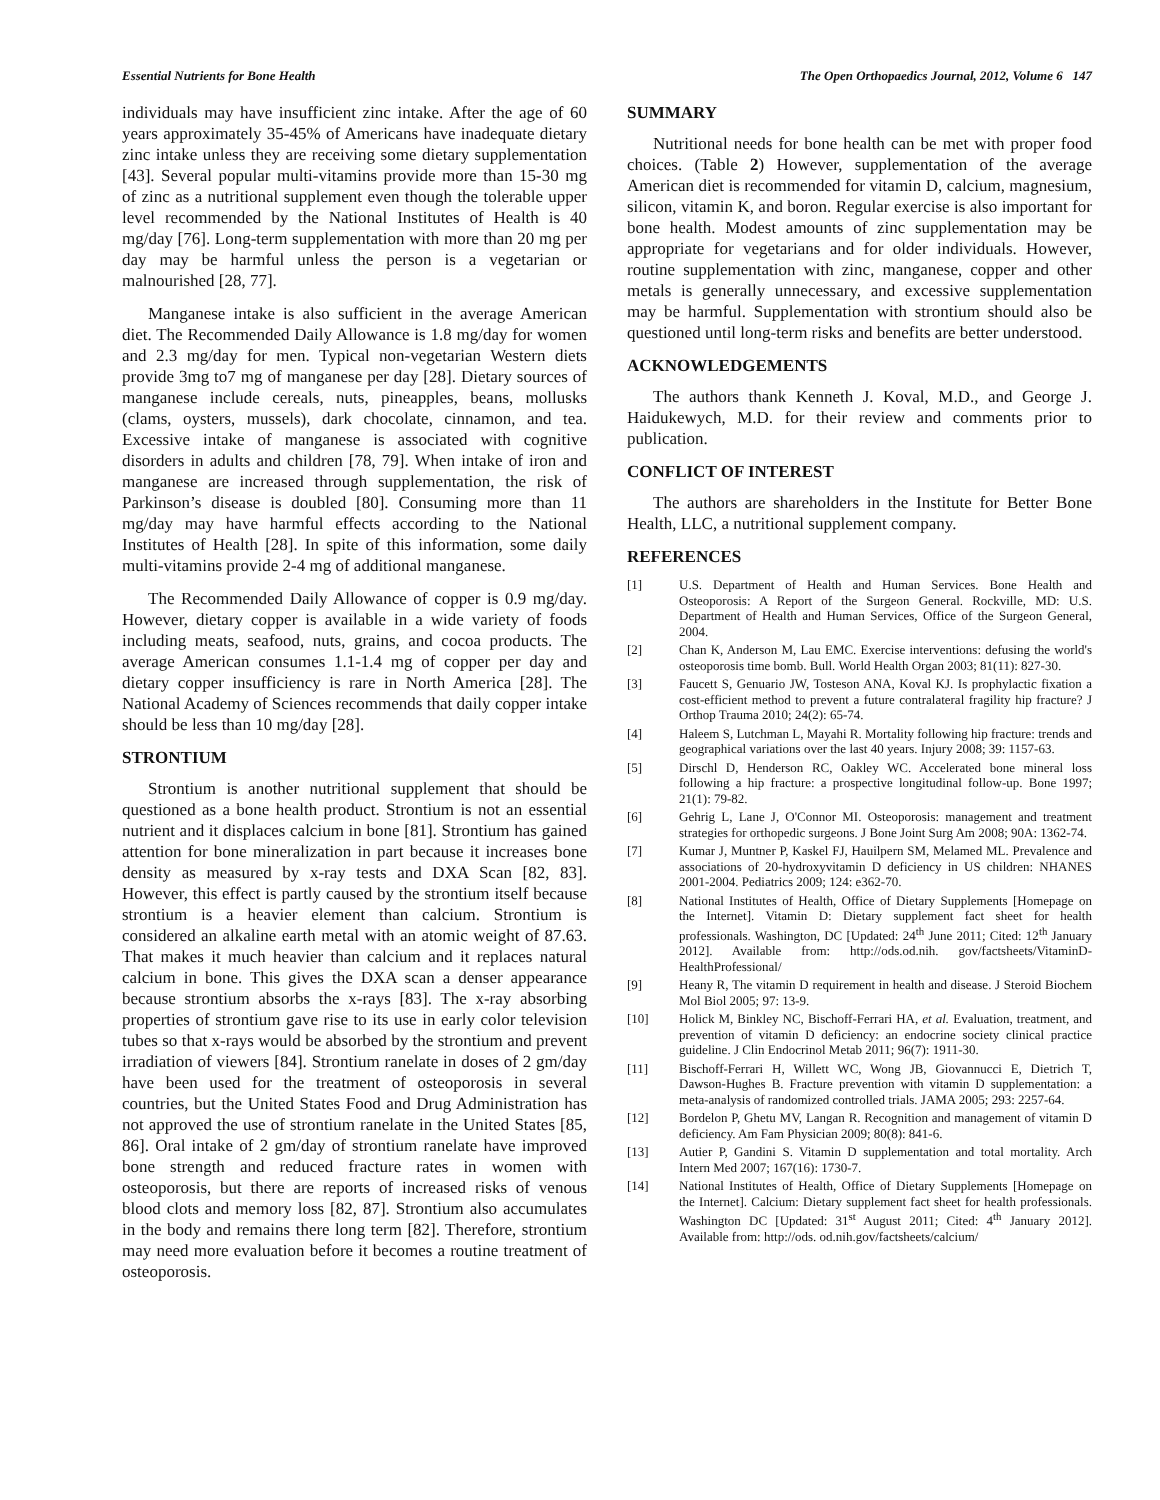Essential Nutrients for Bone Health The Open Orthopaedics Journal, 2012, Volume 6 147
individuals may have insufficient zinc intake. After the age of 60 years approximately 35-45% of Americans have inadequate dietary zinc intake unless they are receiving some dietary supplementation [43]. Several popular multi-vitamins provide more than 15-30 mg of zinc as a nutritional supplement even though the tolerable upper level recommended by the National Institutes of Health is 40 mg/day [76]. Long-term supplementation with more than 20 mg per day may be harmful unless the person is a vegetarian or malnourished [28, 77].
Manganese intake is also sufficient in the average American diet. The Recommended Daily Allowance is 1.8 mg/day for women and 2.3 mg/day for men. Typical non-vegetarian Western diets provide 3mg to7 mg of manganese per day [28]. Dietary sources of manganese include cereals, nuts, pineapples, beans, mollusks (clams, oysters, mussels), dark chocolate, cinnamon, and tea. Excessive intake of manganese is associated with cognitive disorders in adults and children [78, 79]. When intake of iron and manganese are increased through supplementation, the risk of Parkinson’s disease is doubled [80]. Consuming more than 11 mg/day may have harmful effects according to the National Institutes of Health [28]. In spite of this information, some daily multi-vitamins provide 2-4 mg of additional manganese.
The Recommended Daily Allowance of copper is 0.9 mg/day. However, dietary copper is available in a wide variety of foods including meats, seafood, nuts, grains, and cocoa products. The average American consumes 1.1-1.4 mg of copper per day and dietary copper insufficiency is rare in North America [28]. The National Academy of Sciences recommends that daily copper intake should be less than 10 mg/day [28].
STRONTIUM
Strontium is another nutritional supplement that should be questioned as a bone health product. Strontium is not an essential nutrient and it displaces calcium in bone [81]. Strontium has gained attention for bone mineralization in part because it increases bone density as measured by x-ray tests and DXA Scan [82, 83]. However, this effect is partly caused by the strontium itself because strontium is a heavier element than calcium. Strontium is considered an alkaline earth metal with an atomic weight of 87.63. That makes it much heavier than calcium and it replaces natural calcium in bone. This gives the DXA scan a denser appearance because strontium absorbs the x-rays [83]. The x-ray absorbing properties of strontium gave rise to its use in early color television tubes so that x-rays would be absorbed by the strontium and prevent irradiation of viewers [84]. Strontium ranelate in doses of 2 gm/day have been used for the treatment of osteoporosis in several countries, but the United States Food and Drug Administration has not approved the use of strontium ranelate in the United States [85, 86]. Oral intake of 2 gm/day of strontium ranelate have improved bone strength and reduced fracture rates in women with osteoporosis, but there are reports of increased risks of venous blood clots and memory loss [82, 87]. Strontium also accumulates in the body and remains there long term [82]. Therefore, strontium may need more evaluation before it becomes a routine treatment of osteoporosis.
SUMMARY
Nutritional needs for bone health can be met with proper food choices. (Table 2) However, supplementation of the average American diet is recommended for vitamin D, calcium, magnesium, silicon, vitamin K, and boron. Regular exercise is also important for bone health. Modest amounts of zinc supplementation may be appropriate for vegetarians and for older individuals. However, routine supplementation with zinc, manganese, copper and other metals is generally unnecessary, and excessive supplementation may be harmful. Supplementation with strontium should also be questioned until long-term risks and benefits are better understood.
ACKNOWLEDGEMENTS
The authors thank Kenneth J. Koval, M.D., and George J. Haidukewych, M.D. for their review and comments prior to publication.
CONFLICT OF INTEREST
The authors are shareholders in the Institute for Better Bone Health, LLC, a nutritional supplement company.
REFERENCES
[1] U.S. Department of Health and Human Services. Bone Health and Osteoporosis: A Report of the Surgeon General. Rockville, MD: U.S. Department of Health and Human Services, Office of the Surgeon General, 2004.
[2] Chan K, Anderson M, Lau EMC. Exercise interventions: defusing the world's osteoporosis time bomb. Bull. World Health Organ 2003; 81(11): 827-30.
[3] Faucett S, Genuario JW, Tosteson ANA, Koval KJ. Is prophylactic fixation a cost-efficient method to prevent a future contralateral fragility hip fracture? J Orthop Trauma 2010; 24(2): 65-74.
[4] Haleem S, Lutchman L, Mayahi R. Mortality following hip fracture: trends and geographical variations over the last 40 years. Injury 2008; 39: 1157-63.
[5] Dirschl D, Henderson RC, Oakley WC. Accelerated bone mineral loss following a hip fracture: a prospective longitudinal follow-up. Bone 1997; 21(1): 79-82.
[6] Gehrig L, Lane J, O'Connor MI. Osteoporosis: management and treatment strategies for orthopedic surgeons. J Bone Joint Surg Am 2008; 90A: 1362-74.
[7] Kumar J, Muntner P, Kaskel FJ, Hauilpern SM, Melamed ML. Prevalence and associations of 20-hydroxyvitamin D deficiency in US children: NHANES 2001-2004. Pediatrics 2009; 124: e362-70.
[8] National Institutes of Health, Office of Dietary Supplements [Homepage on the Internet]. Vitamin D: Dietary supplement fact sheet for health professionals. Washington, DC [Updated: 24<sup>th</sup> June 2011; Cited: 12<sup>th</sup> January 2012]. Available from: http://ods.od.nih. gov/factsheets/VitaminD-HealthProfessional/
[9] Heany R, The vitamin D requirement in health and disease. J Steroid Biochem Mol Biol 2005; 97: 13-9.
[10] Holick M, Binkley NC, Bischoff-Ferrari HA, et al. Evaluation, treatment, and prevention of vitamin D deficiency: an endocrine society clinical practice guideline. J Clin Endocrinol Metab 2011; 96(7): 1911-30.
[11] Bischoff-Ferrari H, Willett WC, Wong JB, Giovannucci E, Dietrich T, Dawson-Hughes B. Fracture prevention with vitamin D supplementation: a meta-analysis of randomized controlled trials. JAMA 2005; 293: 2257-64.
[12] Bordelon P, Ghetu MV, Langan R. Recognition and management of vitamin D deficiency. Am Fam Physician 2009; 80(8): 841-6.
[13] Autier P, Gandini S. Vitamin D supplementation and total mortality. Arch Intern Med 2007; 167(16): 1730-7.
[14] National Institutes of Health, Office of Dietary Supplements [Homepage on the Internet]. Calcium: Dietary supplement fact sheet for health professionals. Washington DC [Updated: 31<sup>st</sup> August 2011; Cited: 4<sup>th</sup> January 2012]. Available from: http://ods. od.nih.gov/factsheets/calcium/